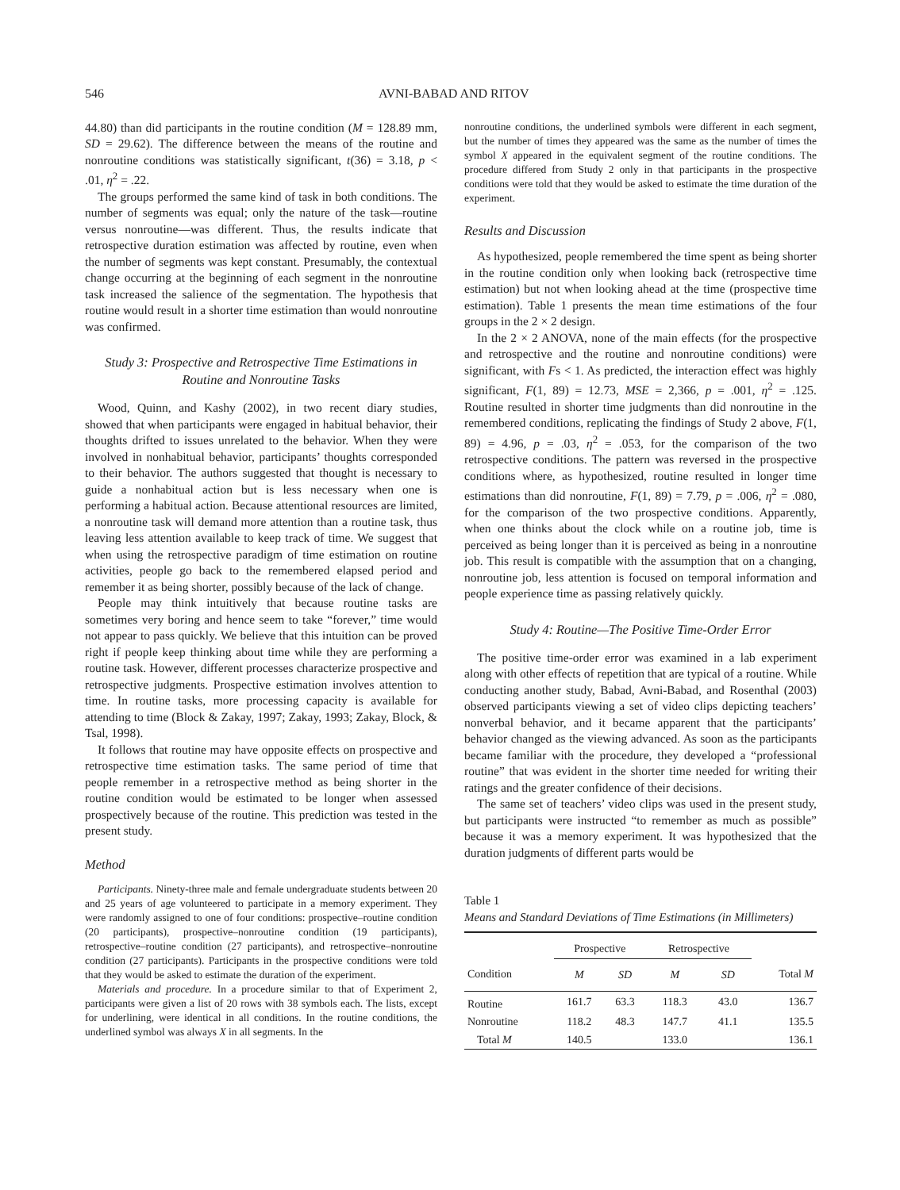546 AVNI-BABAD AND RITOV
44.80) than did participants in the routine condition (M = 128.89 mm, SD = 29.62). The difference between the means of the routine and nonroutine conditions was statistically significant, t(36) = 3.18, p < .01, η<sup>2</sup> = .22.
The groups performed the same kind of task in both conditions. The number of segments was equal; only the nature of the task—routine versus nonroutine—was different. Thus, the results indicate that retrospective duration estimation was affected by routine, even when the number of segments was kept constant. Presumably, the contextual change occurring at the beginning of each segment in the nonroutine task increased the salience of the segmentation. The hypothesis that routine would result in a shorter time estimation than would nonroutine was confirmed.
Study 3: Prospective and Retrospective Time Estimations in Routine and Nonroutine Tasks
Wood, Quinn, and Kashy (2002), in two recent diary studies, showed that when participants were engaged in habitual behavior, their thoughts drifted to issues unrelated to the behavior. When they were involved in nonhabitual behavior, participants’ thoughts corresponded to their behavior. The authors suggested that thought is necessary to guide a nonhabitual action but is less necessary when one is performing a habitual action. Because attentional resources are limited, a nonroutine task will demand more attention than a routine task, thus leaving less attention available to keep track of time. We suggest that when using the retrospective paradigm of time estimation on routine activities, people go back to the remembered elapsed period and remember it as being shorter, possibly because of the lack of change.
People may think intuitively that because routine tasks are sometimes very boring and hence seem to take “forever,” time would not appear to pass quickly. We believe that this intuition can be proved right if people keep thinking about time while they are performing a routine task. However, different processes characterize prospective and retrospective judgments. Prospective estimation involves attention to time. In routine tasks, more processing capacity is available for attending to time (Block & Zakay, 1997; Zakay, 1993; Zakay, Block, & Tsal, 1998).
It follows that routine may have opposite effects on prospective and retrospective time estimation tasks. The same period of time that people remember in a retrospective method as being shorter in the routine condition would be estimated to be longer when assessed prospectively because of the routine. This prediction was tested in the present study.
Method
Participants. Ninety-three male and female undergraduate students between 20 and 25 years of age volunteered to participate in a memory experiment. They were randomly assigned to one of four conditions: prospective–routine condition (20 participants), prospective–nonroutine condition (19 participants), retrospective–routine condition (27 participants), and retrospective–nonroutine condition (27 participants). Participants in the prospective conditions were told that they would be asked to estimate the duration of the experiment.
Materials and procedure. In a procedure similar to that of Experiment 2, participants were given a list of 20 rows with 38 symbols each. The lists, except for underlining, were identical in all conditions. In the routine conditions, the underlined symbol was always X in all segments. In the
nonroutine conditions, the underlined symbols were different in each segment, but the number of times they appeared was the same as the number of times the symbol X appeared in the equivalent segment of the routine conditions. The procedure differed from Study 2 only in that participants in the prospective conditions were told that they would be asked to estimate the time duration of the experiment.
Results and Discussion
As hypothesized, people remembered the time spent as being shorter in the routine condition only when looking back (retrospective time estimation) but not when looking ahead at the time (prospective time estimation). Table 1 presents the mean time estimations of the four groups in the 2 × 2 design.
In the 2 × 2 ANOVA, none of the main effects (for the prospective and retrospective and the routine and nonroutine conditions) were significant, with Fs < 1. As predicted, the interaction effect was highly significant, F(1, 89) = 12.73, MSE = 2,366, p = .001, η<sup>2</sup> = .125. Routine resulted in shorter time judgments than did nonroutine in the remembered conditions, replicating the findings of Study 2 above, F(1, 89) = 4.96, p = .03, η<sup>2</sup> = .053, for the comparison of the two retrospective conditions. The pattern was reversed in the prospective conditions where, as hypothesized, routine resulted in longer time estimations than did nonroutine, F(1, 89) = 7.79, p = .006, η<sup>2</sup> = .080, for the comparison of the two prospective conditions. Apparently, when one thinks about the clock while on a routine job, time is perceived as being longer than it is perceived as being in a nonroutine job. This result is compatible with the assumption that on a changing, nonroutine job, less attention is focused on temporal information and people experience time as passing relatively quickly.
Study 4: Routine—The Positive Time-Order Error
The positive time-order error was examined in a lab experiment along with other effects of repetition that are typical of a routine. While conducting another study, Babad, Avni-Babad, and Rosenthal (2003) observed participants viewing a set of video clips depicting teachers’ nonverbal behavior, and it became apparent that the participants’ behavior changed as the viewing advanced. As soon as the participants became familiar with the procedure, they developed a “professional routine” that was evident in the shorter time needed for writing their ratings and the greater confidence of their decisions.
The same set of teachers’ video clips was used in the present study, but participants were instructed “to remember as much as possible” because it was a memory experiment. It was hypothesized that the duration judgments of different parts would be
Table 1
Means and Standard Deviations of Time Estimations (in Millimeters)
| | Prospective | | Retrospective | | |
| --- | --- | --- | --- | --- | --- |
| Condition | M | SD | M | SD | Total M |
| Routine | 161.7 | 63.3 | 118.3 | 43.0 | 136.7 |
| Nonroutine | 118.2 | 48.3 | 147.7 | 41.1 | 135.5 |
| Total M | 140.5 | | 133.0 | | 136.1 |